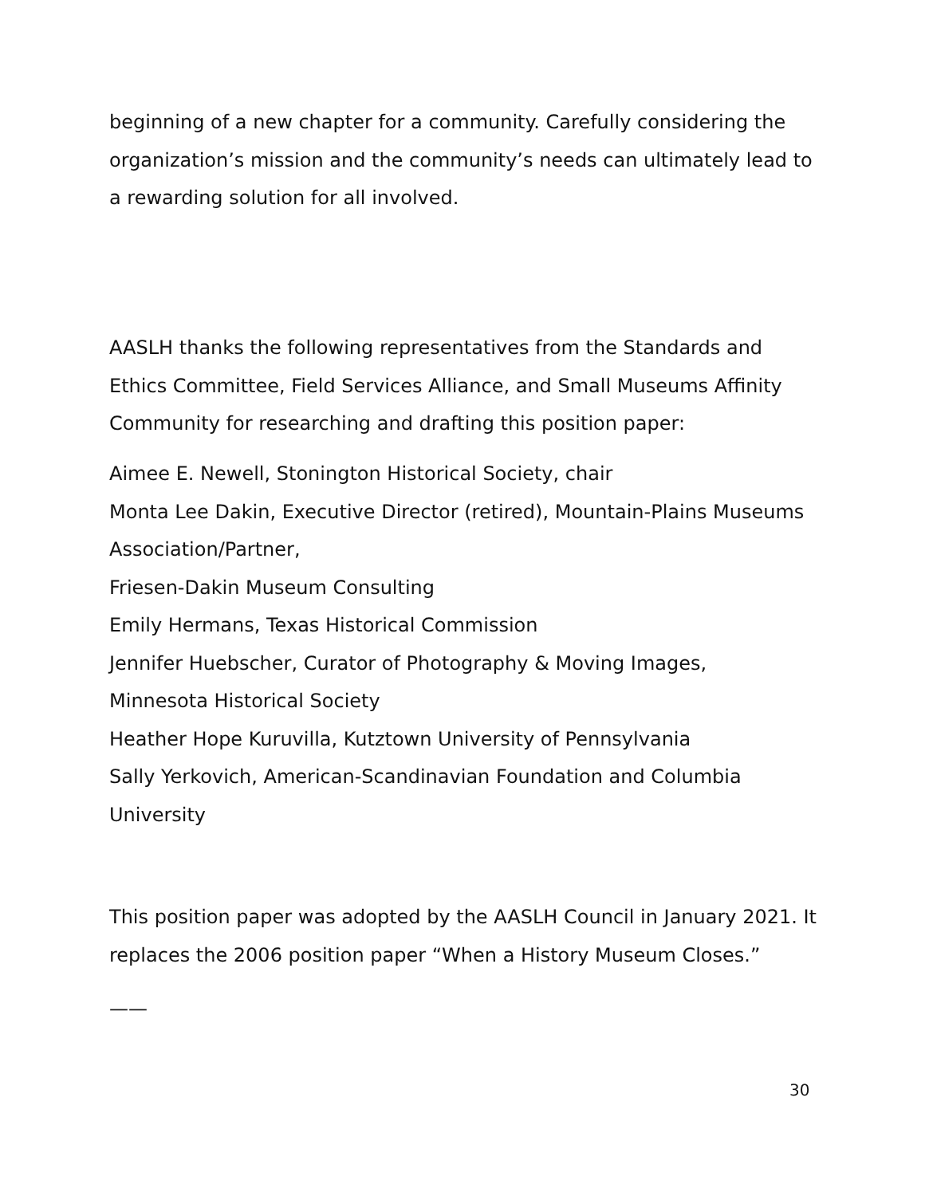beginning of a new chapter for a community. Carefully considering the organization’s mission and the community’s needs can ultimately lead to a rewarding solution for all involved.
AASLH thanks the following representatives from the Standards and Ethics Committee, Field Services Alliance, and Small Museums Affinity Community for researching and drafting this position paper:
Aimee E. Newell, Stonington Historical Society, chair
Monta Lee Dakin, Executive Director (retired), Mountain-Plains Museums Association/Partner,
Friesen-Dakin Museum Consulting
Emily Hermans, Texas Historical Commission
Jennifer Huebscher, Curator of Photography & Moving Images,
Minnesota Historical Society
Heather Hope Kuruvilla, Kutztown University of Pennsylvania
Sally Yerkovich, American-Scandinavian Foundation and Columbia University
This position paper was adopted by the AASLH Council in January 2021. It replaces the 2006 position paper “When a History Museum Closes.”
——
30